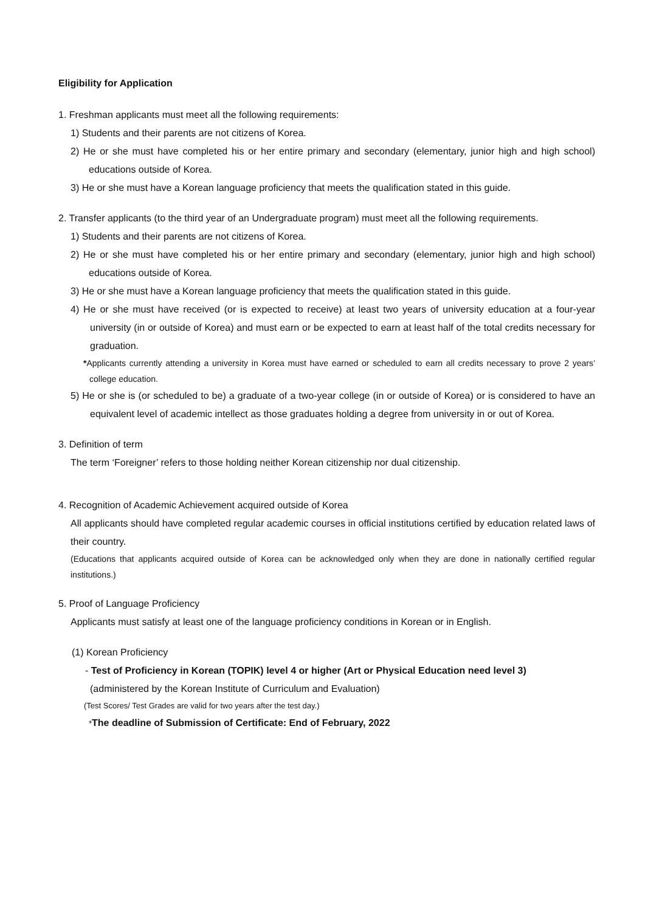Eligibility for Application
1. Freshman applicants must meet all the following requirements:
1) Students and their parents are not citizens of Korea.
2) He or she must have completed his or her entire primary and secondary (elementary, junior high and high school) educations outside of Korea.
3) He or she must have a Korean language proficiency that meets the qualification stated in this guide.
2. Transfer applicants (to the third year of an Undergraduate program) must meet all the following requirements.
1) Students and their parents are not citizens of Korea.
2) He or she must have completed his or her entire primary and secondary (elementary, junior high and high school) educations outside of Korea.
3) He or she must have a Korean language proficiency that meets the qualification stated in this guide.
4) He or she must have received (or is expected to receive) at least two years of university education at a four-year university (in or outside of Korea) and must earn or be expected to earn at least half of the total credits necessary for graduation.
*Applicants currently attending a university in Korea must have earned or scheduled to earn all credits necessary to prove 2 years’ college education.
5) He or she is (or scheduled to be) a graduate of a two-year college (in or outside of Korea) or is considered to have an equivalent level of academic intellect as those graduates holding a degree from university in or out of Korea.
3. Definition of term
The term ‘Foreigner’ refers to those holding neither Korean citizenship nor dual citizenship.
4. Recognition of Academic Achievement acquired outside of Korea
All applicants should have completed regular academic courses in official institutions certified by education related laws of their country.
(Educations that applicants acquired outside of Korea can be acknowledged only when they are done in nationally certified regular institutions.)
5. Proof of Language Proficiency
Applicants must satisfy at least one of the language proficiency conditions in Korean or in English.
(1) Korean Proficiency
- Test of Proficiency in Korean (TOPIK) level 4 or higher (Art or Physical Education need level 3)
(administered by the Korean Institute of Curriculum and Evaluation)
(Test Scores/ Test Grades are valid for two years after the test day.)
*The deadline of Submission of Certificate: End of February, 2022